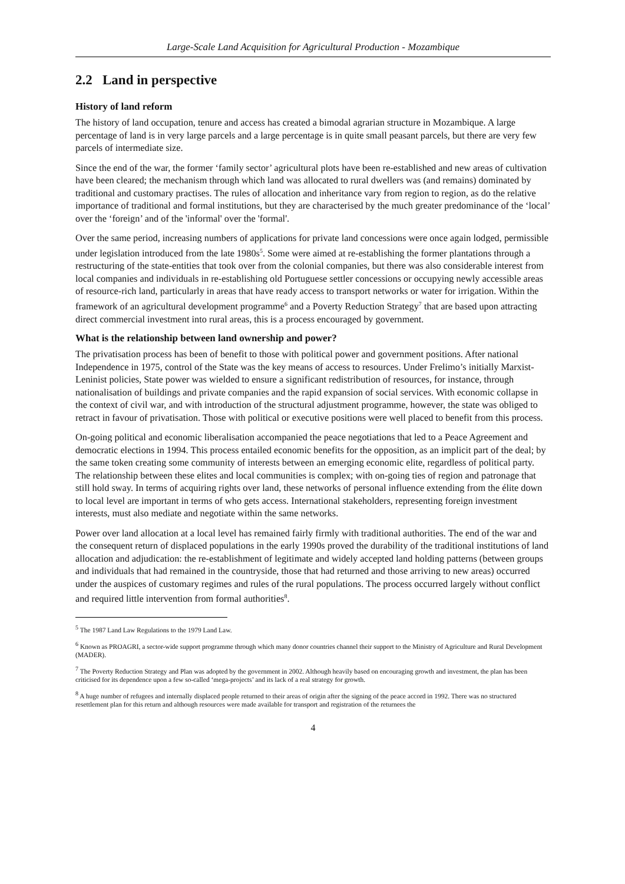Large-Scale Land Acquisition for Agricultural Production - Mozambique
2.2 Land in perspective
History of land reform
The history of land occupation, tenure and access has created a bimodal agrarian structure in Mozambique. A large percentage of land is in very large parcels and a large percentage is in quite small peasant parcels, but there are very few parcels of intermediate size.
Since the end of the war, the former ‘family sector’ agricultural plots have been re-established and new areas of cultivation have been cleared; the mechanism through which land was allocated to rural dwellers was (and remains) dominated by traditional and customary practises. The rules of allocation and inheritance vary from region to region, as do the relative importance of traditional and formal institutions, but they are characterised by the much greater predominance of the ‘local’ over the ‘foreign’ and of the 'informal' over the 'formal'.
Over the same period, increasing numbers of applications for private land concessions were once again lodged, permissible under legislation introduced from the late 1980s<sup>5</sup>. Some were aimed at re-establishing the former plantations through a restructuring of the state-entities that took over from the colonial companies, but there was also considerable interest from local companies and individuals in re-establishing old Portuguese settler concessions or occupying newly accessible areas of resource-rich land, particularly in areas that have ready access to transport networks or water for irrigation. Within the framework of an agricultural development programme<sup>6</sup> and a Poverty Reduction Strategy<sup>7</sup> that are based upon attracting direct commercial investment into rural areas, this is a process encouraged by government.
What is the relationship between land ownership and power?
The privatisation process has been of benefit to those with political power and government positions. After national Independence in 1975, control of the State was the key means of access to resources. Under Frelimo’s initially Marxist-Leninist policies, State power was wielded to ensure a significant redistribution of resources, for instance, through nationalisation of buildings and private companies and the rapid expansion of social services. With economic collapse in the context of civil war, and with introduction of the structural adjustment programme, however, the state was obliged to retract in favour of privatisation. Those with political or executive positions were well placed to benefit from this process.
On-going political and economic liberalisation accompanied the peace negotiations that led to a Peace Agreement and democratic elections in 1994. This process entailed economic benefits for the opposition, as an implicit part of the deal; by the same token creating some community of interests between an emerging economic elite, regardless of political party. The relationship between these elites and local communities is complex; with on-going ties of region and patronage that still hold sway. In terms of acquiring rights over land, these networks of personal influence extending from the élite down to local level are important in terms of who gets access. International stakeholders, representing foreign investment interests, must also mediate and negotiate within the same networks.
Power over land allocation at a local level has remained fairly firmly with traditional authorities. The end of the war and the consequent return of displaced populations in the early 1990s proved the durability of the traditional institutions of land allocation and adjudication: the re-establishment of legitimate and widely accepted land holding patterns (between groups and individuals that had remained in the countryside, those that had returned and those arriving to new areas) occurred under the auspices of customary regimes and rules of the rural populations. The process occurred largely without conflict and required little intervention from formal authorities<sup>8</sup>.
<sup>5</sup> The 1987 Land Law Regulations to the 1979 Land Law.
<sup>6</sup> Known as PROAGRI, a sector-wide support programme through which many donor countries channel their support to the Ministry of Agriculture and Rural Development (MADER).
<sup>7</sup> The Poverty Reduction Strategy and Plan was adopted by the government in 2002. Although heavily based on encouraging growth and investment, the plan has been criticised for its dependence upon a few so-called ‘mega-projects’ and its lack of a real strategy for growth.
<sup>8</sup> A huge number of refugees and internally displaced people returned to their areas of origin after the signing of the peace accord in 1992. There was no structured resettlement plan for this return and although resources were made available for transport and registration of the returnees the
4